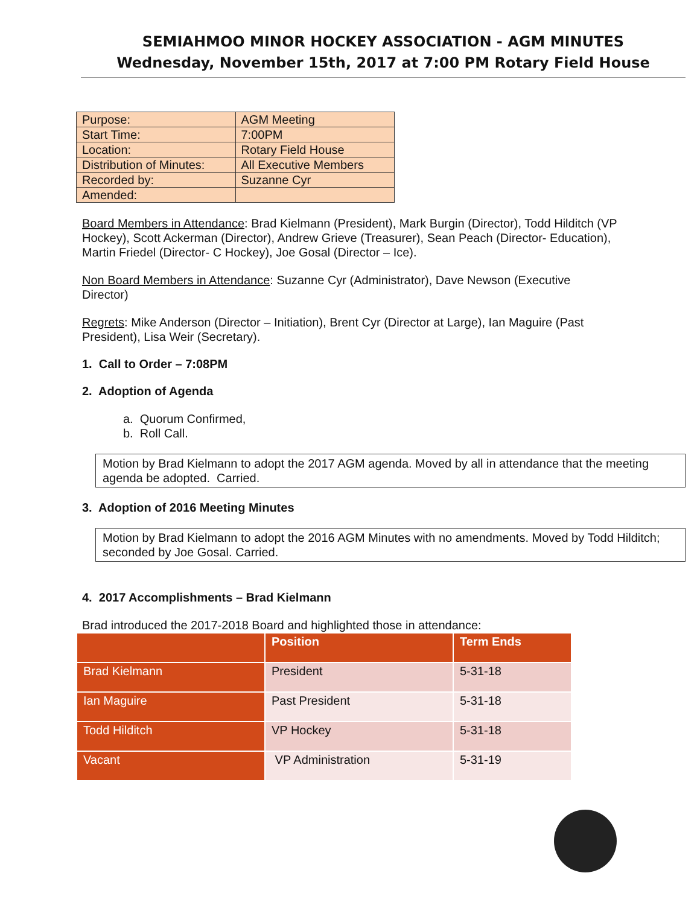SEMIAHMOO MINOR HOCKEY ASSOCIATION - AGM MINUTES
Wednesday, November 15th, 2017 at 7:00 PM Rotary Field House
| Purpose: | AGM Meeting |
| Start Time: | 7:00PM |
| Location: | Rotary Field House |
| Distribution of Minutes: | All Executive Members |
| Recorded by: | Suzanne Cyr |
| Amended: | |
Board Members in Attendance: Brad Kielmann (President), Mark Burgin (Director), Todd Hilditch (VP Hockey), Scott Ackerman (Director), Andrew Grieve (Treasurer), Sean Peach (Director- Education), Martin Friedel (Director- C Hockey), Joe Gosal (Director – Ice).
Non Board Members in Attendance: Suzanne Cyr (Administrator), Dave Newson (Executive Director)
Regrets: Mike Anderson (Director – Initiation), Brent Cyr (Director at Large), Ian Maguire (Past President), Lisa Weir (Secretary).
1. Call to Order – 7:08PM
2. Adoption of Agenda
a. Quorum Confirmed,
b. Roll Call.
Motion by Brad Kielmann to adopt the 2017 AGM agenda. Moved by all in attendance that the meeting agenda be adopted. Carried.
3. Adoption of 2016 Meeting Minutes
Motion by Brad Kielmann to adopt the 2016 AGM Minutes with no amendments. Moved by Todd Hilditch; seconded by Joe Gosal. Carried.
4. 2017 Accomplishments – Brad Kielmann
Brad introduced the 2017-2018 Board and highlighted those in attendance:
| | Position | Term Ends |
| --- | --- | --- |
| Brad Kielmann | President | 5-31-18 |
| Ian Maguire | Past President | 5-31-18 |
| Todd Hilditch | VP Hockey | 5-31-18 |
| Vacant | VP Administration | 5-31-19 |